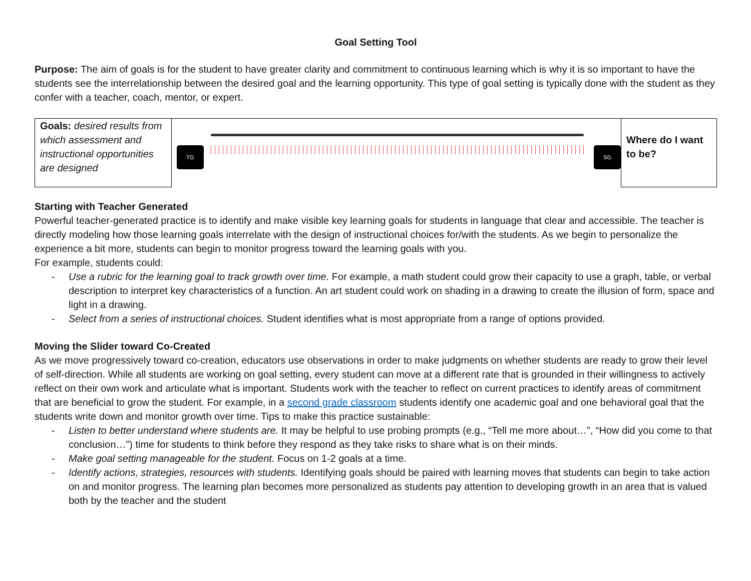Goal Setting Tool
Purpose: The aim of goals is for the student to have greater clarity and commitment to continuous learning which is why it is so important to have the students see the interrelationship between the desired goal and the learning opportunity. This type of goal setting is typically done with the student as they confer with a teacher, coach, mentor, or expert.
| Goals: desired results from which assessment and instructional opportunities are designed | TG SG | Where do I want to be? |
Starting with Teacher Generated
Powerful teacher-generated practice is to identify and make visible key learning goals for students in language that clear and accessible. The teacher is directly modeling how those learning goals interrelate with the design of instructional choices for/with the students. As we begin to personalize the experience a bit more, students can begin to monitor progress toward the learning goals with you.
For example, students could:
- Use a rubric for the learning goal to track growth over time. For example, a math student could grow their capacity to use a graph, table, or verbal description to interpret key characteristics of a function. An art student could work on shading in a drawing to create the illusion of form, space and light in a drawing.
- Select from a series of instructional choices. Student identifies what is most appropriate from a range of options provided.
Moving the Slider toward Co-Created
As we move progressively toward co-creation, educators use observations in order to make judgments on whether students are ready to grow their level of self-direction. While all students are working on goal setting, every student can move at a different rate that is grounded in their willingness to actively reflect on their own work and articulate what is important. Students work with the teacher to reflect on current practices to identify areas of commitment that are beneficial to grow the student. For example, in a second grade classroom students identify one academic goal and one behavioral goal that the students write down and monitor growth over time. Tips to make this practice sustainable:
- Listen to better understand where students are. It may be helpful to use probing prompts (e.g., “Tell me more about…”, “How did you come to that conclusion…”) time for students to think before they respond as they take risks to share what is on their minds.
- Make goal setting manageable for the student. Focus on 1-2 goals at a time.
- Identify actions, strategies, resources with students. Identifying goals should be paired with learning moves that students can begin to take action on and monitor progress. The learning plan becomes more personalized as students pay attention to developing growth in an area that is valued both by the teacher and the student